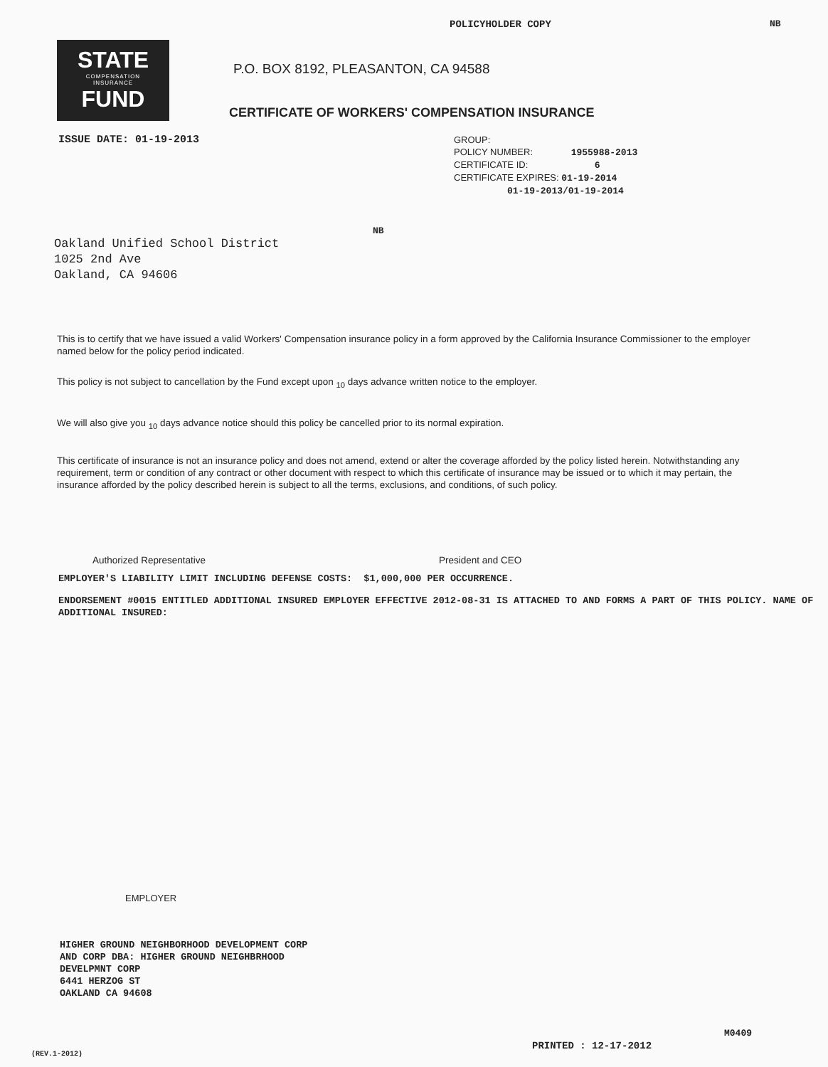POLICYHOLDER COPY NB
STATE
COMPENSATION
INSURANCE
FUND
P.O. BOX 8192, PLEASANTON, CA 94588
CERTIFICATE OF WORKERS' COMPENSATION INSURANCE
ISSUE DATE: 01-19-2013
GROUP:
POLICY NUMBER: 1955988-2013
CERTIFICATE ID: 6
CERTIFICATE EXPIRES: 01-19-2014
01-19-2013/01-19-2014
NB
Oakland Unified School District
1025 2nd Ave
Oakland, CA 94606
This is to certify that we have issued a valid Workers' Compensation insurance policy in a form approved by the California Insurance Commissioner to the employer named below for the policy period indicated.
This policy is not subject to cancellation by the Fund except upon <sub>10</sub> days advance written notice to the employer.
We will also give you <sub>10</sub> days advance notice should this policy be cancelled prior to its normal expiration.
This certificate of insurance is not an insurance policy and does not amend, extend or alter the coverage afforded by the policy listed herein. Notwithstanding any requirement, term or condition of any contract or other document with respect to which this certificate of insurance may be issued or to which it may pertain, the insurance afforded by the policy described herein is subject to all the terms, exclusions, and conditions, of such policy.
Authorized Representative President and CEO
EMPLOYER'S LIABILITY LIMIT INCLUDING DEFENSE COSTS: $1,000,000 PER OCCURRENCE.
ENDORSEMENT #0015 ENTITLED ADDITIONAL INSURED EMPLOYER EFFECTIVE 2012-08-31 IS ATTACHED TO AND FORMS A PART OF THIS POLICY. NAME OF ADDITIONAL INSURED:
EMPLOYER
HIGHER GROUND NEIGHBORHOOD DEVELOPMENT CORP
AND CORP DBA: HIGHER GROUND NEIGHBRHOOD
DEVELPMNT CORP
6441 HERZOG ST
OAKLAND CA 94608
M0409
(REV.1-2012)
PRINTED : 12-17-2012